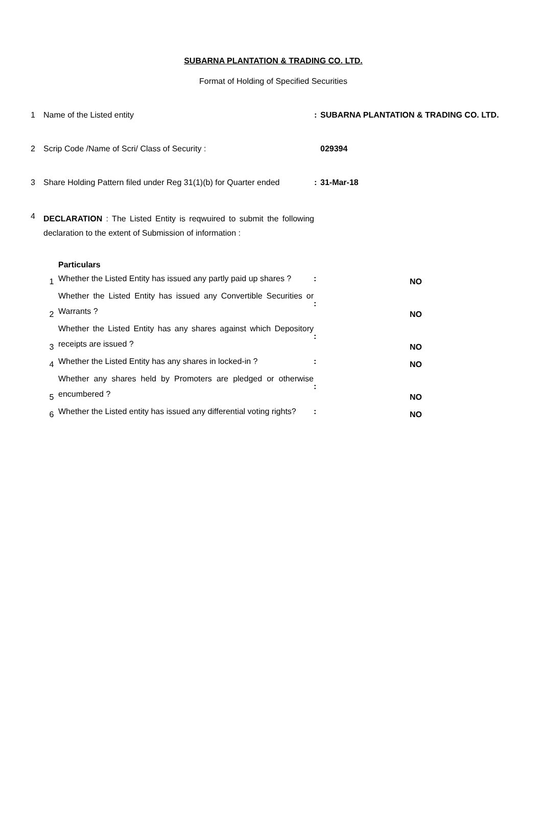SUBARNA PLANTATION & TRADING CO. LTD.
Format of Holding of Specified Securities
| 1 | Name of the Listed entity | : | SUBARNA PLANTATION & TRADING CO. LTD. |
| 2 | Scrip Code /Name of Scri/ Class of Security : | | 029394 |
| 3 | Share Holding Pattern filed under Reg 31(1)(b) for Quarter ended | : | 31-Mar-18 |
| 4 | DECLARATION : The Listed Entity is reqwuired to submit the following declaration to the extent of Submission of information : | | |
| Particulars | | | |
| 1 | Whether the Listed Entity has issued any partly paid up shares ? | : | NO |
| 2 | Whether the Listed Entity has issued any Convertible Securities or Warrants ? | : | NO |
| 3 | Whether the Listed Entity has any shares against which Depository receipts are issued ? | : | NO |
| 4 | Whether the Listed Entity has any shares in locked-in ? | : | NO |
| 5 | Whether any shares held by Promoters are pledged or otherwise encumbered ? | : | NO |
| 6 | Whether the Listed entity has issued any differential voting rights? | : | NO |